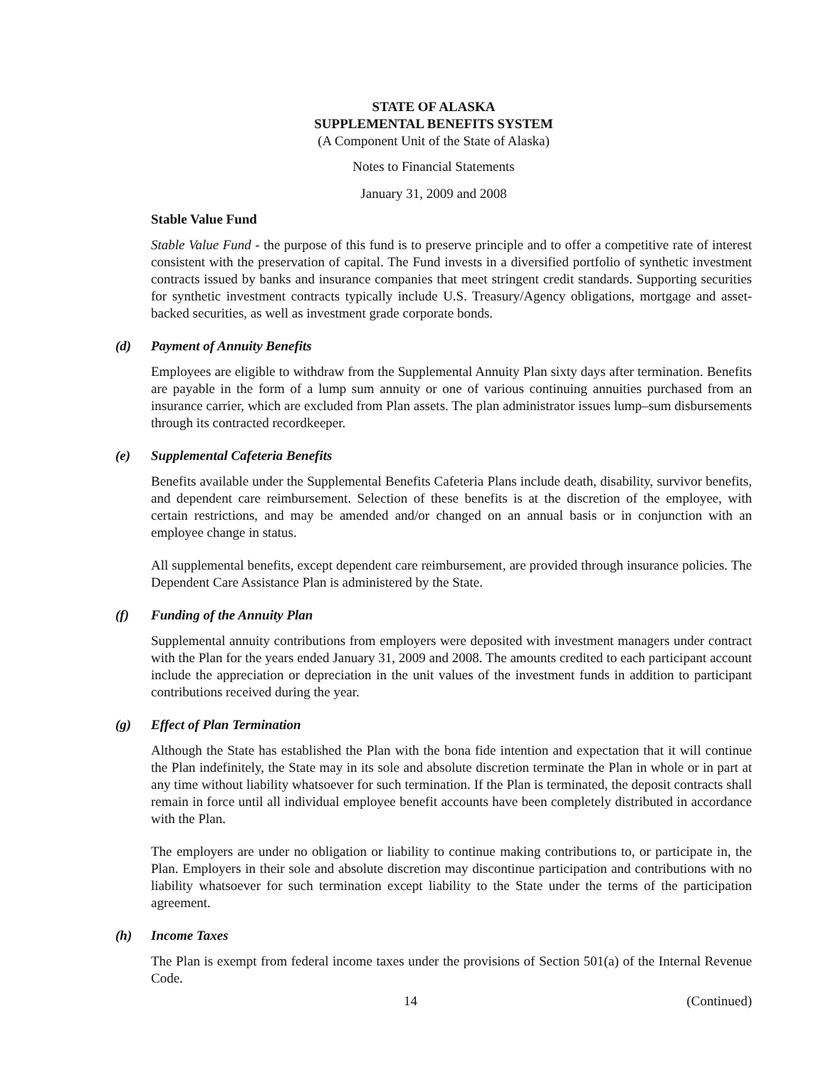STATE OF ALASKA
SUPPLEMENTAL BENEFITS SYSTEM
(A Component Unit of the State of Alaska)
Notes to Financial Statements
January 31, 2009 and 2008
Stable Value Fund
Stable Value Fund - the purpose of this fund is to preserve principle and to offer a competitive rate of interest consistent with the preservation of capital. The Fund invests in a diversified portfolio of synthetic investment contracts issued by banks and insurance companies that meet stringent credit standards. Supporting securities for synthetic investment contracts typically include U.S. Treasury/Agency obligations, mortgage and asset-backed securities, as well as investment grade corporate bonds.
(d) Payment of Annuity Benefits
Employees are eligible to withdraw from the Supplemental Annuity Plan sixty days after termination. Benefits are payable in the form of a lump sum annuity or one of various continuing annuities purchased from an insurance carrier, which are excluded from Plan assets. The plan administrator issues lump–sum disbursements through its contracted recordkeeper.
(e) Supplemental Cafeteria Benefits
Benefits available under the Supplemental Benefits Cafeteria Plans include death, disability, survivor benefits, and dependent care reimbursement. Selection of these benefits is at the discretion of the employee, with certain restrictions, and may be amended and/or changed on an annual basis or in conjunction with an employee change in status.
All supplemental benefits, except dependent care reimbursement, are provided through insurance policies. The Dependent Care Assistance Plan is administered by the State.
(f) Funding of the Annuity Plan
Supplemental annuity contributions from employers were deposited with investment managers under contract with the Plan for the years ended January 31, 2009 and 2008. The amounts credited to each participant account include the appreciation or depreciation in the unit values of the investment funds in addition to participant contributions received during the year.
(g) Effect of Plan Termination
Although the State has established the Plan with the bona fide intention and expectation that it will continue the Plan indefinitely, the State may in its sole and absolute discretion terminate the Plan in whole or in part at any time without liability whatsoever for such termination. If the Plan is terminated, the deposit contracts shall remain in force until all individual employee benefit accounts have been completely distributed in accordance with the Plan.
The employers are under no obligation or liability to continue making contributions to, or participate in, the Plan. Employers in their sole and absolute discretion may discontinue participation and contributions with no liability whatsoever for such termination except liability to the State under the terms of the participation agreement.
(h) Income Taxes
The Plan is exempt from federal income taxes under the provisions of Section 501(a) of the Internal Revenue Code.
14 (Continued)